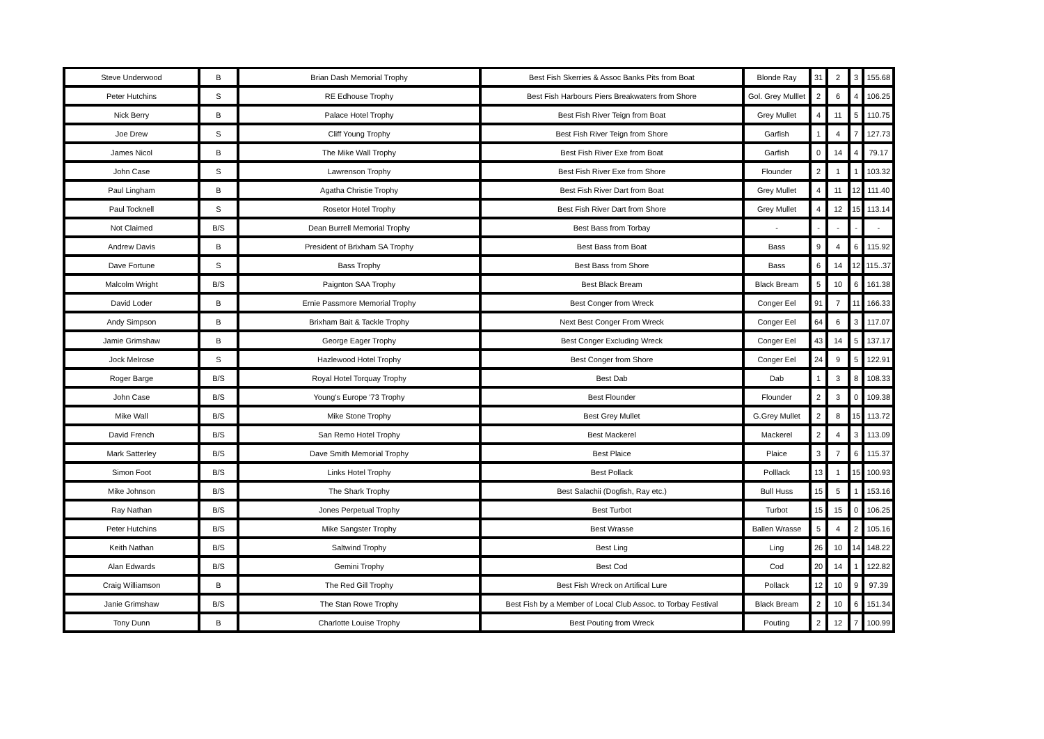| Steve Underwood | B | Brian Dash Memorial Trophy | Best Fish Skerries & Assoc Banks Pits from Boat | Blonde Ray | 31 | 2 | 3 | 155.68 |
| Peter Hutchins | S | RE Edhouse Trophy | Best Fish Harbours Piers Breakwaters from Shore | Gol. Grey Mulllet | 2 | 6 | 4 | 106.25 |
| Nick Berry | B | Palace Hotel Trophy | Best Fish River Teign from Boat | Grey Mullet | 4 | 11 | 5 | 110.75 |
| Joe Drew | S | Cliff Young Trophy | Best Fish River Teign from Shore | Garfish | 1 | 4 | 7 | 127.73 |
| James Nicol | B | The Mike Wall Trophy | Best Fish River Exe from Boat | Garfish | 0 | 14 | 4 | 79.17 |
| John Case | S | Lawrenson Trophy | Best Fish River Exe from Shore | Flounder | 2 | 1 | 1 | 103.32 |
| Paul Lingham | B | Agatha Christie Trophy | Best Fish River Dart from Boat | Grey Mullet | 4 | 11 | 12 | 111.40 |
| Paul Tocknell | S | Rosetor Hotel Trophy | Best Fish River Dart from Shore | Grey Mullet | 4 | 12 | 15 | 113.14 |
| Not Claimed | B/S | Dean Burrell Memorial Trophy | Best Bass from Torbay | - | - | - | - | - |
| Andrew Davis | B | President of Brixham SA Trophy | Best Bass from Boat | Bass | 9 | 4 | 6 | 115.92 |
| Dave Fortune | S | Bass Trophy | Best Bass from Shore | Bass | 6 | 14 | 12 | 115..37 |
| Malcolm Wright | B/S | Paignton SAA Trophy | Best Black Bream | Black Bream | 5 | 10 | 6 | 161.38 |
| David Loder | B | Ernie Passmore Memorial Trophy | Best Conger from Wreck | Conger Eel | 91 | 7 | 11 | 166.33 |
| Andy Simpson | B | Brixham Bait & Tackle Trophy | Next Best Conger From Wreck | Conger Eel | 64 | 6 | 3 | 117.07 |
| Jamie Grimshaw | B | George Eager Trophy | Best Conger Excluding Wreck | Conger Eel | 43 | 14 | 5 | 137.17 |
| Jock Melrose | S | Hazlewood Hotel Trophy | Best Conger from Shore | Conger Eel | 24 | 9 | 5 | 122.91 |
| Roger Barge | B/S | Royal Hotel Torquay Trophy | Best Dab | Dab | 1 | 3 | 8 | 108.33 |
| John Case | B/S | Young's Europe '73 Trophy | Best Flounder | Flounder | 2 | 3 | 0 | 109.38 |
| Mike Wall | B/S | Mike Stone Trophy | Best Grey Mullet | G.Grey Mullet | 2 | 8 | 15 | 113.72 |
| David French | B/S | San Remo Hotel Trophy | Best Mackerel | Mackerel | 2 | 4 | 3 | 113.09 |
| Mark Satterley | B/S | Dave Smith Memorial Trophy | Best Plaice | Plaice | 3 | 7 | 6 | 115.37 |
| Simon Foot | B/S | Links Hotel Trophy | Best Pollack | Polllack | 13 | 1 | 15 | 100.93 |
| Mike Johnson | B/S | The Shark Trophy | Best Salachii (Dogfish, Ray etc.) | Bull Huss | 15 | 5 | 1 | 153.16 |
| Ray Nathan | B/S | Jones Perpetual Trophy | Best Turbot | Turbot | 15 | 15 | 0 | 106.25 |
| Peter Hutchins | B/S | Mike Sangster Trophy | Best Wrasse | Ballen Wrasse | 5 | 4 | 2 | 105.16 |
| Keith Nathan | B/S | Saltwind Trophy | Best Ling | Ling | 26 | 10 | 14 | 148.22 |
| Alan Edwards | B/S | Gemini Trophy | Best Cod | Cod | 20 | 14 | 1 | 122.82 |
| Craig Williamson | B | The Red Gill Trophy | Best Fish Wreck on Artifical Lure | Pollack | 12 | 10 | 9 | 97.39 |
| Janie Grimshaw | B/S | The Stan Rowe Trophy | Best Fish by a Member of Local Club Assoc. to Torbay Festival | Black Bream | 2 | 10 | 6 | 151.34 |
| Tony Dunn | B | Charlotte Louise Trophy | Best Pouting from Wreck | Pouting | 2 | 12 | 7 | 100.99 |